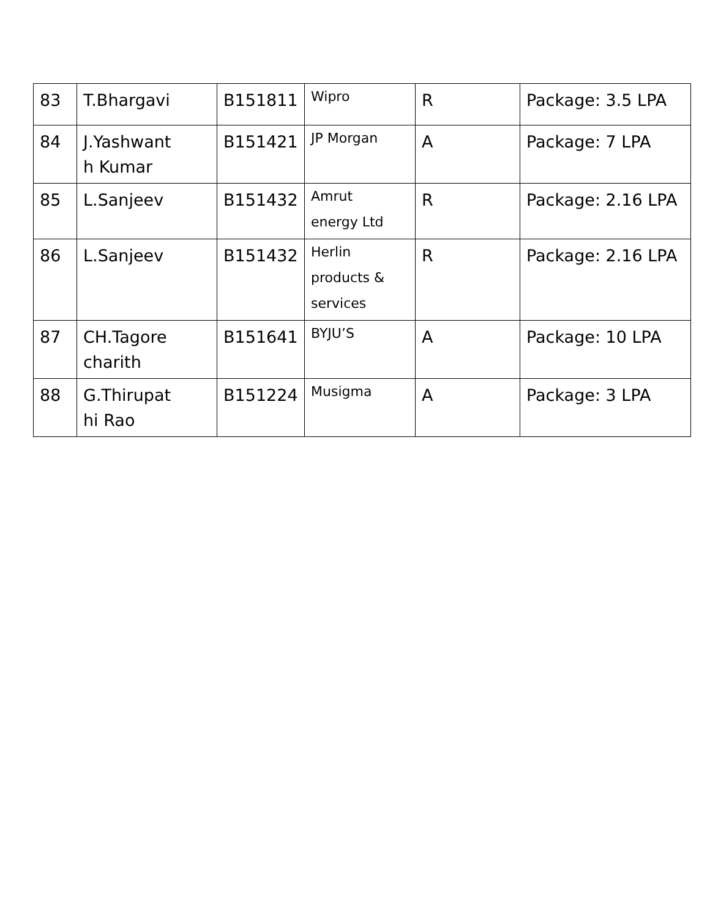| 83 | T.Bhargavi | B151811 | Wipro | R | Package: 3.5 LPA |
| 84 | J.Yashwant h Kumar | B151421 | JP Morgan | A | Package: 7 LPA |
| 85 | L.Sanjeev | B151432 | Amrut energy Ltd | R | Package: 2.16 LPA |
| 86 | L.Sanjeev | B151432 | Herlin products & services | R | Package: 2.16 LPA |
| 87 | CH.Tagore charith | B151641 | BYJU’S | A | Package: 10 LPA |
| 88 | G.Thirupat hi Rao | B151224 | Musigma | A | Package: 3 LPA |